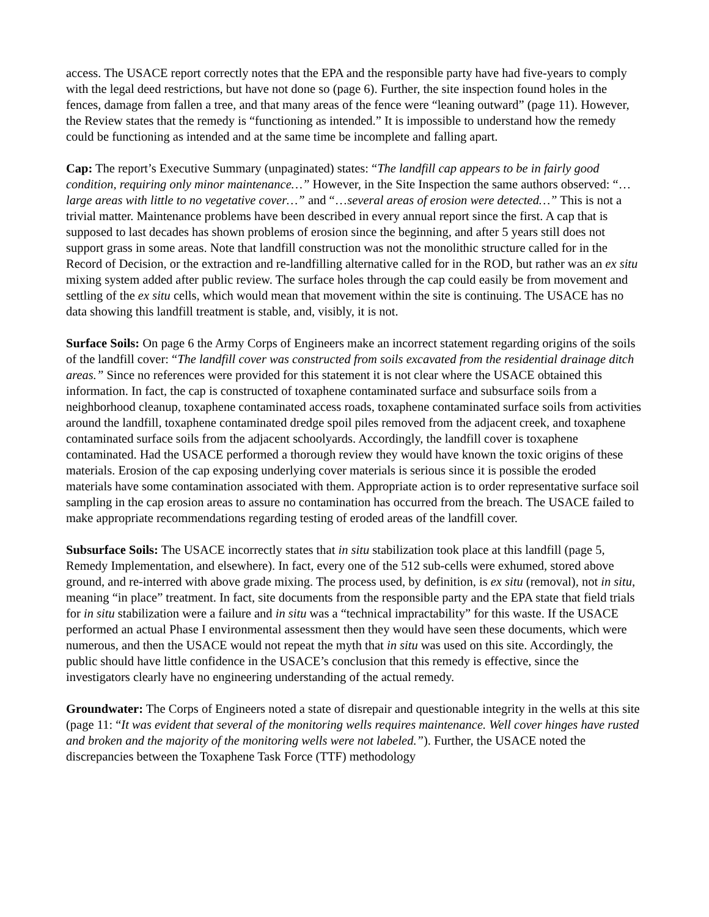access. The USACE report correctly notes that the EPA and the responsible party have had five-years to comply with the legal deed restrictions, but have not done so (page 6). Further, the site inspection found holes in the fences, damage from fallen a tree, and that many areas of the fence were “leaning outward” (page 11). However, the Review states that the remedy is “functioning as intended.” It is impossible to understand how the remedy could be functioning as intended and at the same time be incomplete and falling apart.
Cap: The report’s Executive Summary (unpaginated) states: “The landfill cap appears to be in fairly good condition, requiring only minor maintenance…” However, in the Site Inspection the same authors observed: “…large areas with little to no vegetative cover…” and “…several areas of erosion were detected…” This is not a trivial matter. Maintenance problems have been described in every annual report since the first. A cap that is supposed to last decades has shown problems of erosion since the beginning, and after 5 years still does not support grass in some areas. Note that landfill construction was not the monolithic structure called for in the Record of Decision, or the extraction and re-landfilling alternative called for in the ROD, but rather was an ex situ mixing system added after public review. The surface holes through the cap could easily be from movement and settling of the ex situ cells, which would mean that movement within the site is continuing. The USACE has no data showing this landfill treatment is stable, and, visibly, it is not.
Surface Soils: On page 6 the Army Corps of Engineers make an incorrect statement regarding origins of the soils of the landfill cover: “The landfill cover was constructed from soils excavated from the residential drainage ditch areas.” Since no references were provided for this statement it is not clear where the USACE obtained this information. In fact, the cap is constructed of toxaphene contaminated surface and subsurface soils from a neighborhood cleanup, toxaphene contaminated access roads, toxaphene contaminated surface soils from activities around the landfill, toxaphene contaminated dredge spoil piles removed from the adjacent creek, and toxaphene contaminated surface soils from the adjacent schoolyards. Accordingly, the landfill cover is toxaphene contaminated. Had the USACE performed a thorough review they would have known the toxic origins of these materials. Erosion of the cap exposing underlying cover materials is serious since it is possible the eroded materials have some contamination associated with them. Appropriate action is to order representative surface soil sampling in the cap erosion areas to assure no contamination has occurred from the breach. The USACE failed to make appropriate recommendations regarding testing of eroded areas of the landfill cover.
Subsurface Soils: The USACE incorrectly states that in situ stabilization took place at this landfill (page 5, Remedy Implementation, and elsewhere). In fact, every one of the 512 sub-cells were exhumed, stored above ground, and re-interred with above grade mixing. The process used, by definition, is ex situ (removal), not in situ, meaning “in place” treatment. In fact, site documents from the responsible party and the EPA state that field trials for in situ stabilization were a failure and in situ was a “technical impractability” for this waste. If the USACE performed an actual Phase I environmental assessment then they would have seen these documents, which were numerous, and then the USACE would not repeat the myth that in situ was used on this site. Accordingly, the public should have little confidence in the USACE’s conclusion that this remedy is effective, since the investigators clearly have no engineering understanding of the actual remedy.
Groundwater: The Corps of Engineers noted a state of disrepair and questionable integrity in the wells at this site (page 11: “It was evident that several of the monitoring wells requires maintenance. Well cover hinges have rusted and broken and the majority of the monitoring wells were not labeled.”). Further, the USACE noted the discrepancies between the Toxaphene Task Force (TTF) methodology